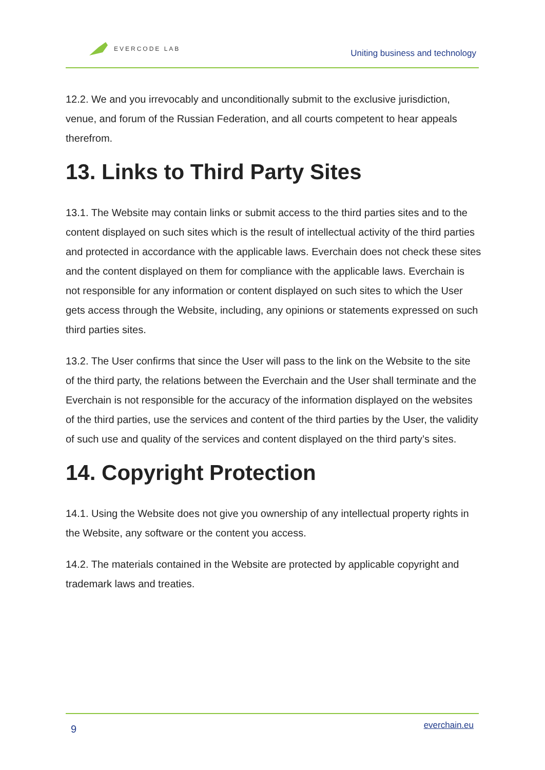EVERCODE LAB
Uniting business and technology
12.2. We and you irrevocably and unconditionally submit to the exclusive jurisdiction, venue, and forum of the Russian Federation, and all courts competent to hear appeals therefrom.
13. Links to Third Party Sites
13.1. The Website may contain links or submit access to the third parties sites and to the content displayed on such sites which is the result of intellectual activity of the third parties and protected in accordance with the applicable laws. Everchain does not check these sites and the content displayed on them for compliance with the applicable laws. Everchain is not responsible for any information or content displayed on such sites to which the User gets access through the Website, including, any opinions or statements expressed on such third parties sites.
13.2. The User confirms that since the User will pass to the link on the Website to the site of the third party, the relations between the Everchain and the User shall terminate and the Everchain is not responsible for the accuracy of the information displayed on the websites of the third parties, use the services and content of the third parties by the User, the validity of such use and quality of the services and content displayed on the third party’s sites.
14. Copyright Protection
14.1. Using the Website does not give you ownership of any intellectual property rights in the Website, any software or the content you access.
14.2. The materials contained in the Website are protected by applicable copyright and trademark laws and treaties.
9 everchain.eu